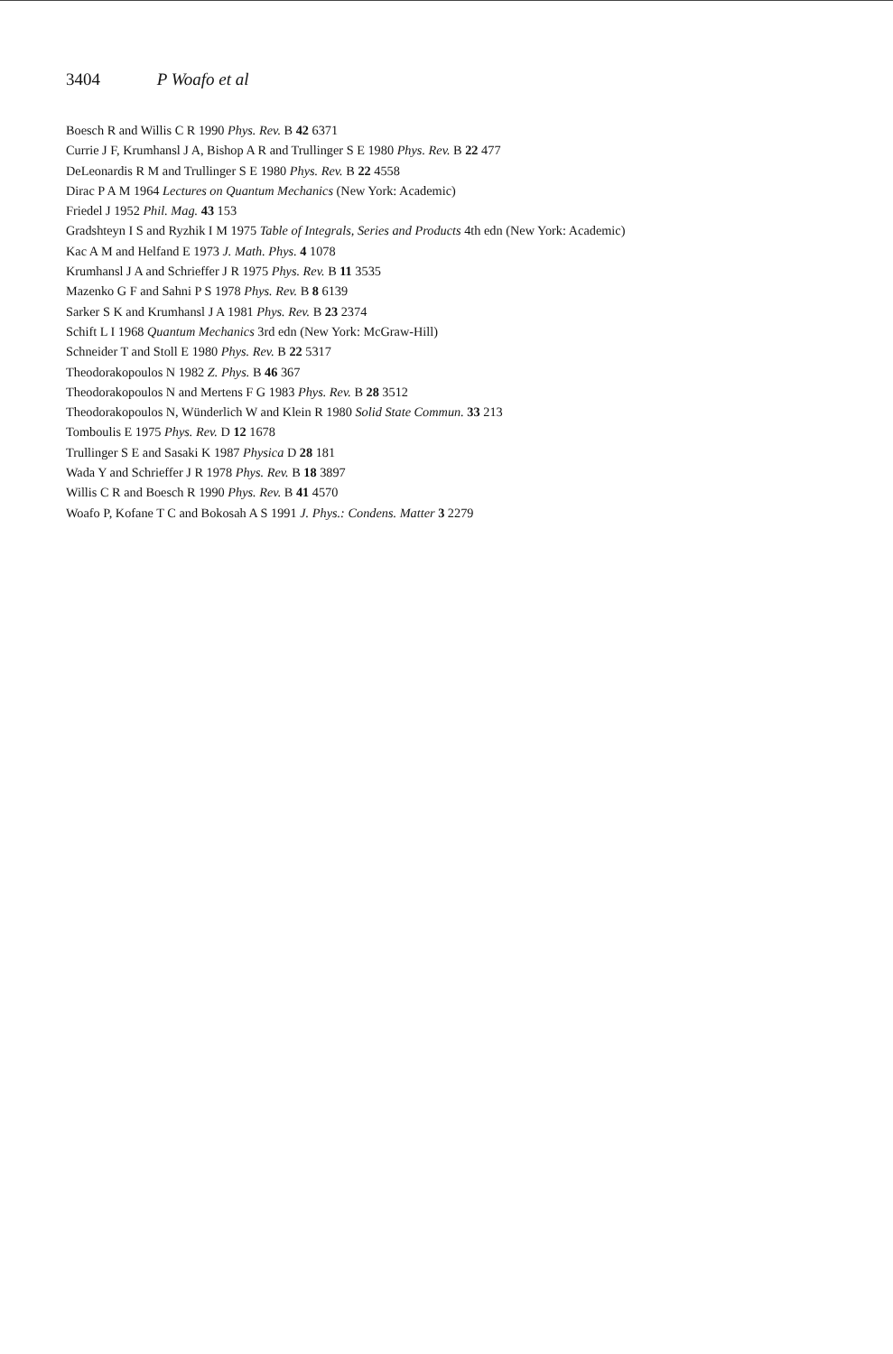3404 P Woafo et al
Boesch R and Willis C R 1990 Phys. Rev. B 42 6371
Currie J F, Krumhansl J A, Bishop A R and Trullinger S E 1980 Phys. Rev. B 22 477
DeLeonardis R M and Trullinger S E 1980 Phys. Rev. B 22 4558
Dirac P A M 1964 Lectures on Quantum Mechanics (New York: Academic)
Friedel J 1952 Phil. Mag. 43 153
Gradshteyn I S and Ryzhik I M 1975 Table of Integrals, Series and Products 4th edn (New York: Academic)
Kac A M and Helfand E 1973 J. Math. Phys. 4 1078
Krumhansl J A and Schrieffer J R 1975 Phys. Rev. B 11 3535
Mazenko G F and Sahni P S 1978 Phys. Rev. B 8 6139
Sarker S K and Krumhansl J A 1981 Phys. Rev. B 23 2374
Schift L I 1968 Quantum Mechanics 3rd edn (New York: McGraw-Hill)
Schneider T and Stoll E 1980 Phys. Rev. B 22 5317
Theodorakopoulos N 1982 Z. Phys. B 46 367
Theodorakopoulos N and Mertens F G 1983 Phys. Rev. B 28 3512
Theodorakopoulos N, Wünderlich W and Klein R 1980 Solid State Commun. 33 213
Tomboulis E 1975 Phys. Rev. D 12 1678
Trullinger S E and Sasaki K 1987 Physica D 28 181
Wada Y and Schrieffer J R 1978 Phys. Rev. B 18 3897
Willis C R and Boesch R 1990 Phys. Rev. B 41 4570
Woafo P, Kofane T C and Bokosah A S 1991 J. Phys.: Condens. Matter 3 2279